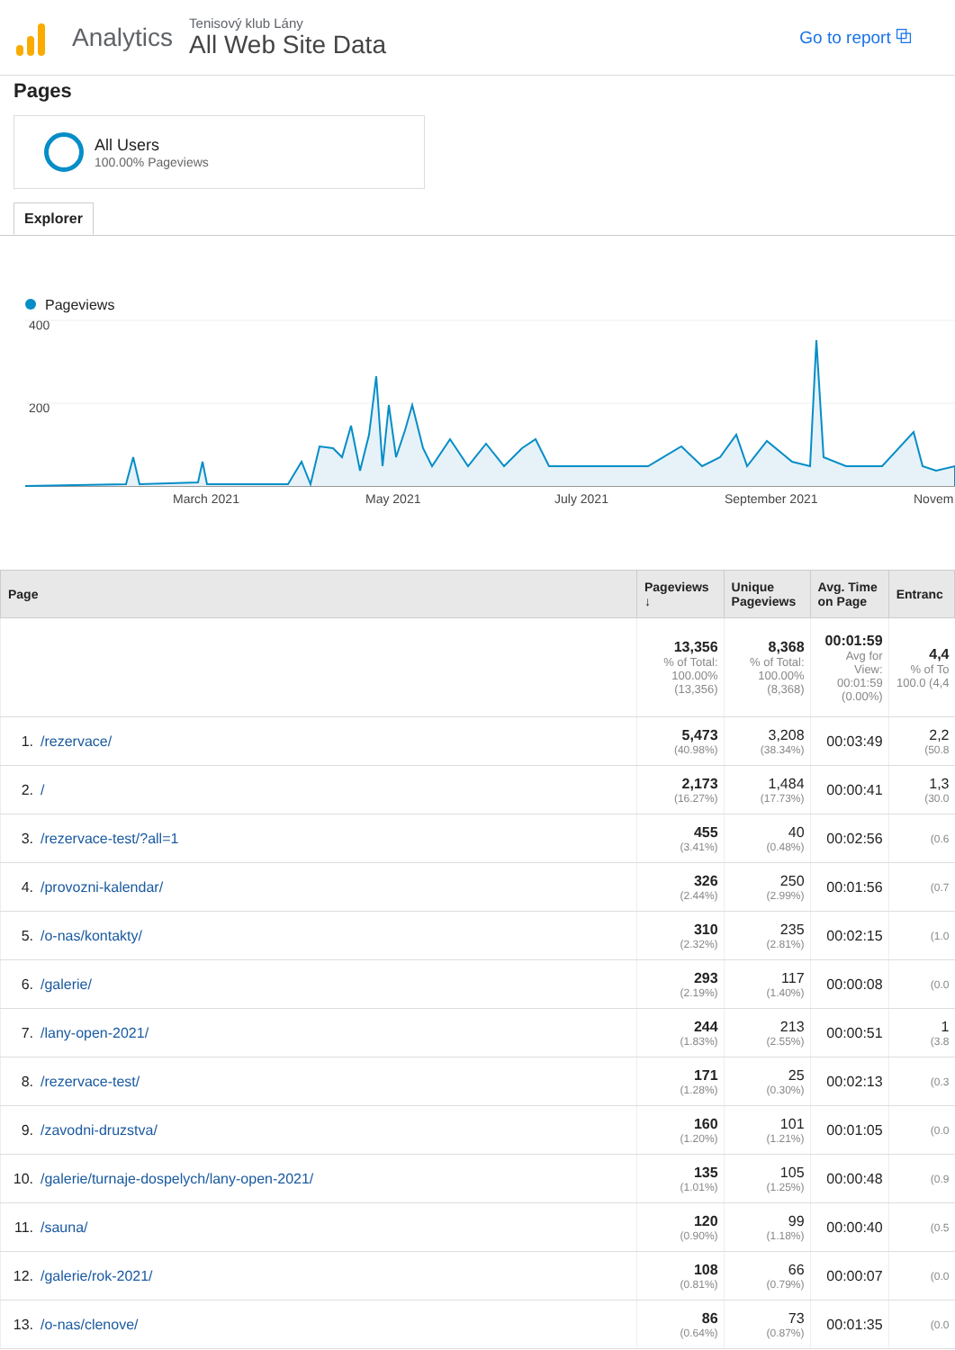Analytics
Tenisový klub Lány
All Web Site Data
Go to report ⧉
Pages
All Users
100.00% Pageviews
Explorer
Pageviews
400
200
March 2021
May 2021
July 2021
September 2021
Novem
| Page | Pageviews ↓ | Unique Pageviews | Avg. Time on Page | Entranc |
| --- | --- | --- | --- | --- |
| | 13,356 % of Total: 100.00% (13,356) | 8,368 % of Total: 100.00% (8,368) | 00:01:59 Avg for View: 00:01:59 (0.00%) | 4,4 % of To 100.0 (4,4 |
| 1. /rezervace/ | 5,473 (40.98%) | 3,208 (38.34%) | 00:03:49 | 2,2 (50.8 |
| 2. / | 2,173 (16.27%) | 1,484 (17.73%) | 00:00:41 | 1,3 (30.0 |
| 3. /rezervace-test/?all=1 | 455 (3.41%) | 40 (0.48%) | 00:02:56 | (0.6 |
| 4. /provozni-kalendar/ | 326 (2.44%) | 250 (2.99%) | 00:01:56 | (0.7 |
| 5. /o-nas/kontakty/ | 310 (2.32%) | 235 (2.81%) | 00:02:15 | (1.0 |
| 6. /galerie/ | 293 (2.19%) | 117 (1.40%) | 00:00:08 | (0.0 |
| 7. /lany-open-2021/ | 244 (1.83%) | 213 (2.55%) | 00:00:51 | 1 (3.8 |
| 8. /rezervace-test/ | 171 (1.28%) | 25 (0.30%) | 00:02:13 | (0.3 |
| 9. /zavodni-druzstva/ | 160 (1.20%) | 101 (1.21%) | 00:01:05 | (0.0 |
| 10. /galerie/turnaje-dospelych/lany-open-2021/ | 135 (1.01%) | 105 (1.25%) | 00:00:48 | (0.9 |
| 11. /sauna/ | 120 (0.90%) | 99 (1.18%) | 00:00:40 | (0.5 |
| 12. /galerie/rok-2021/ | 108 (0.81%) | 66 (0.79%) | 00:00:07 | (0.0 |
| 13. /o-nas/clenove/ | 86 (0.64%) | 73 (0.87%) | 00:01:35 | (0.0 |